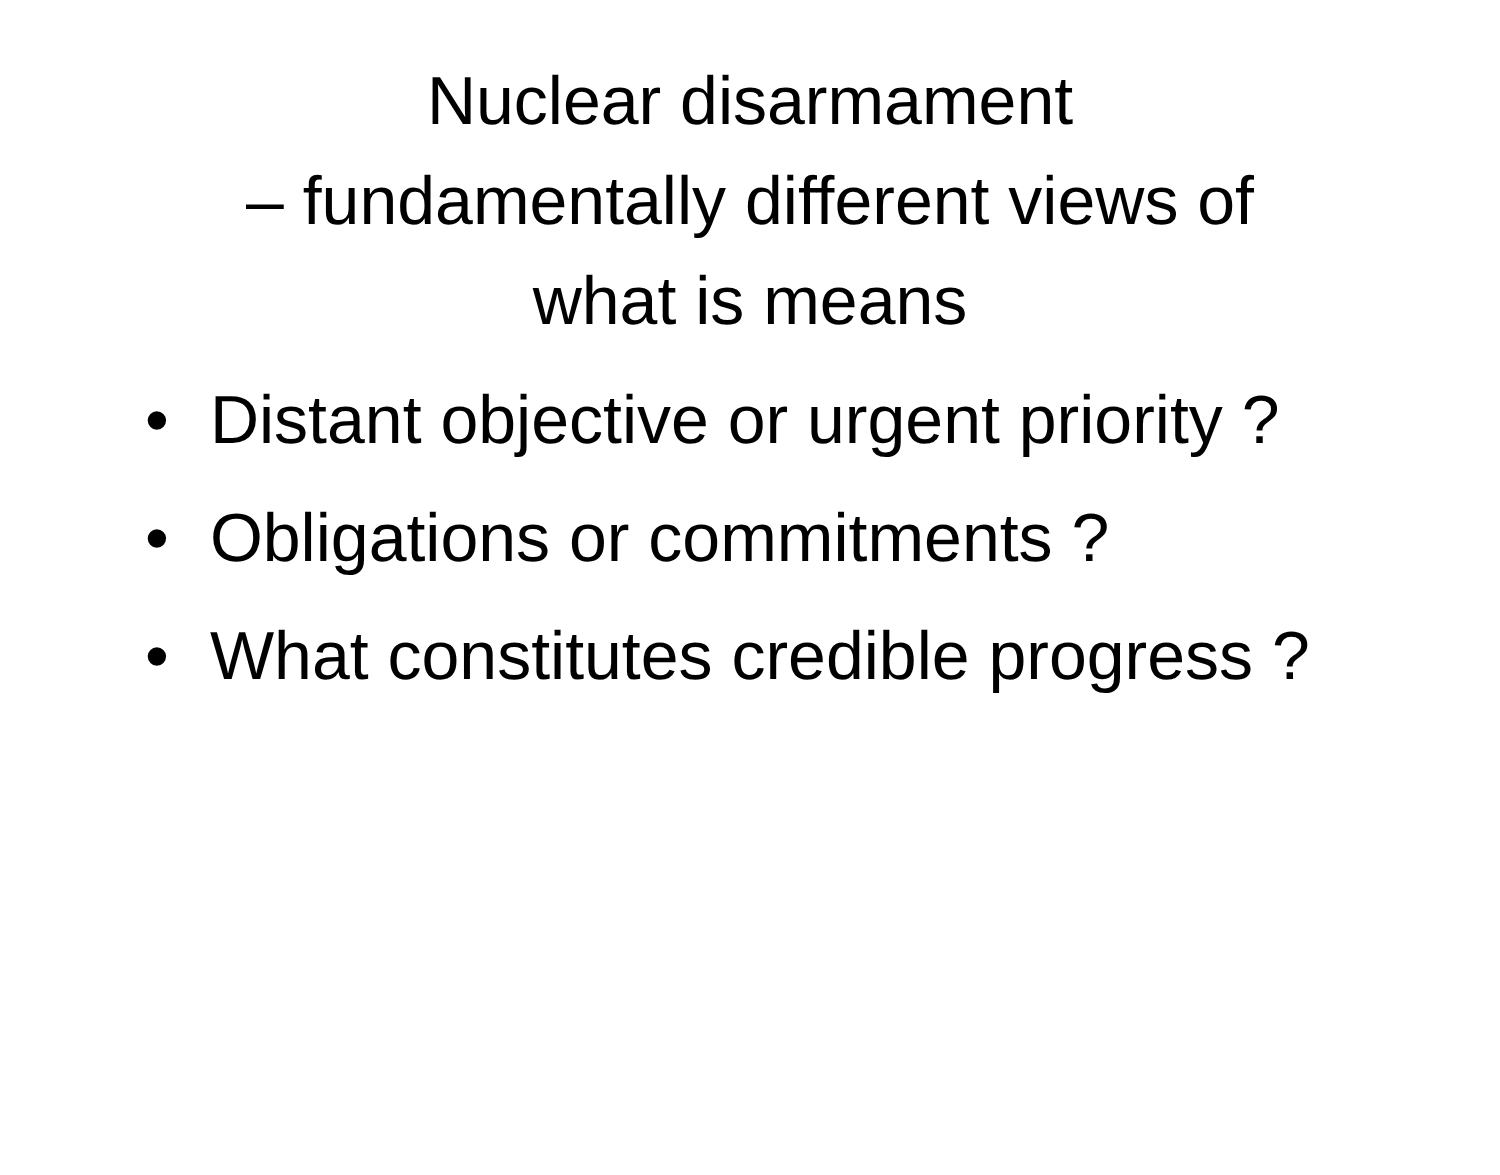Nuclear disarmament
– fundamentally different views of
what is means
• Distant objective or urgent priority ?
• Obligations or commitments ?
• What constitutes credible progress ?